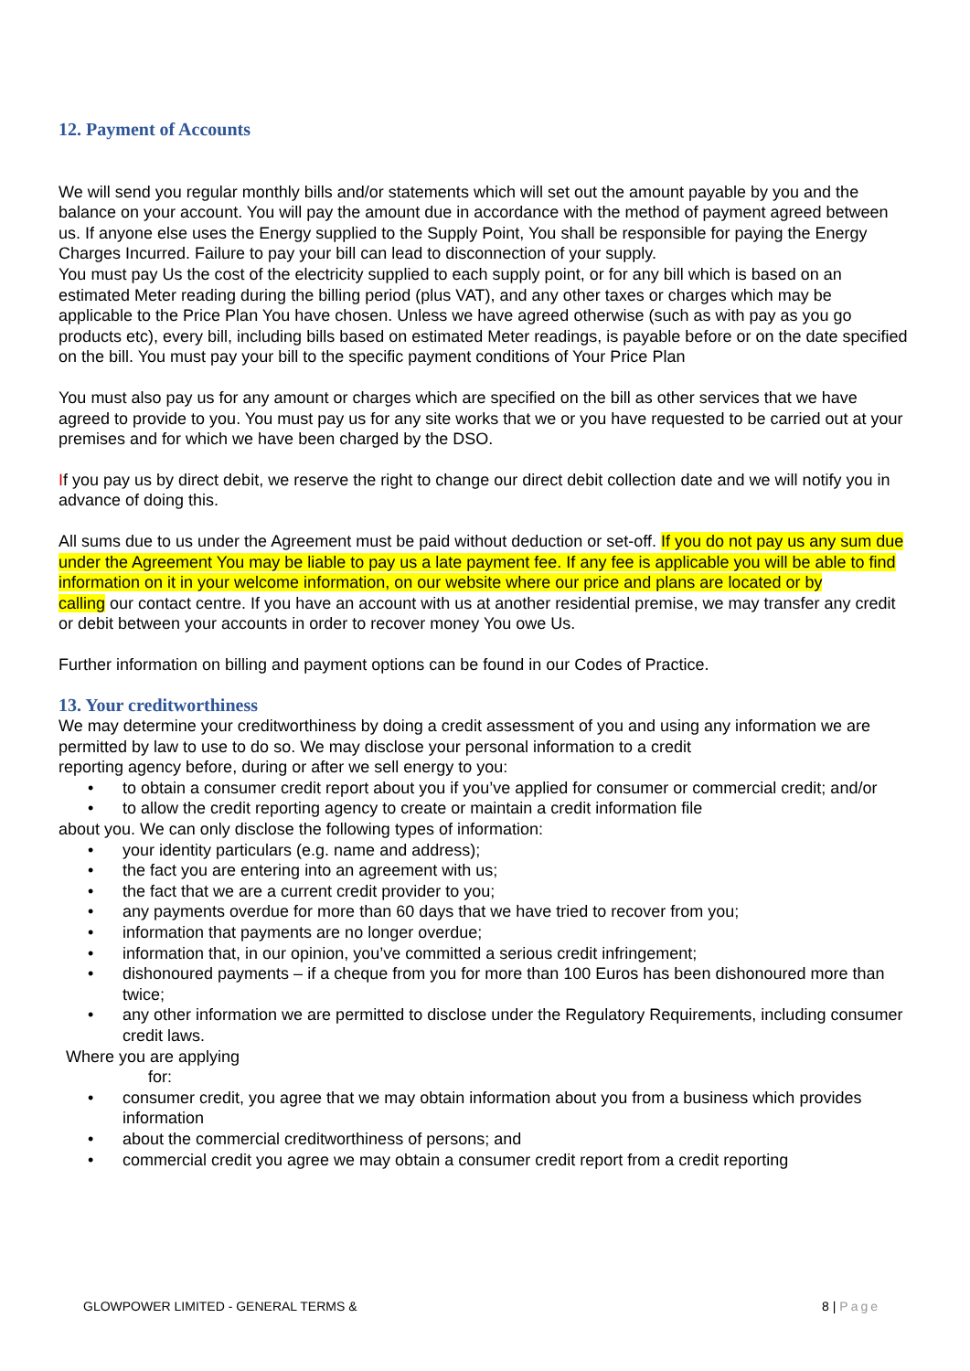12. Payment of Accounts
We will send you regular monthly bills and/or statements which will set out the amount payable by you and the balance on your account. You will pay the amount due in accordance with the method of payment agreed between us. If anyone else uses the Energy supplied to the Supply Point, You shall be responsible for paying the Energy Charges Incurred. Failure to pay your bill can lead to disconnection of your supply.
You must pay Us the cost of the electricity supplied to each supply point, or for any bill which is based on an estimated Meter reading during the billing period (plus VAT), and any other taxes or charges which may be applicable to the Price Plan You have chosen. Unless we have agreed otherwise (such as with pay as you go products etc), every bill, including bills based on estimated Meter readings, is payable before or on the date specified on the bill. You must pay your bill to the specific payment conditions of Your Price Plan
You must also pay us for any amount or charges which are specified on the bill as other services that we have agreed to provide to you. You must pay us for any site works that we or you have requested to be carried out at your premises and for which we have been charged by the DSO.
If you pay us by direct debit, we reserve the right to change our direct debit collection date and we will notify you in advance of doing this.
All sums due to us under the Agreement must be paid without deduction or set-off. If you do not pay us any sum due under the Agreement You may be liable to pay us a late payment fee. If any fee is applicable you will be able to find information on it in your welcome information, on our website where our price and plans are located or by
calling our contact centre. If you have an account with us at another residential premise, we may transfer any credit or debit between your accounts in order to recover money You owe Us.
Further information on billing and payment options can be found in our Codes of Practice.
13. Your creditworthiness
We may determine your creditworthiness by doing a credit assessment of you and using any information we are permitted by law to use to do so. We may disclose your personal information to a credit
reporting agency before, during or after we sell energy to you:
• to obtain a consumer credit report about you if you’ve applied for consumer or commercial credit; and/or
• to allow the credit reporting agency to create or maintain a credit information file
about you. We can only disclose the following types of information:
• your identity particulars (e.g. name and address);
• the fact you are entering into an agreement with us;
• the fact that we are a current credit provider to you;
• any payments overdue for more than 60 days that we have tried to recover from you;
• information that payments are no longer overdue;
• information that, in our opinion, you’ve committed a serious credit infringement;
• dishonoured payments – if a cheque from you for more than 100 Euros has been dishonoured more than twice;
• any other information we are permitted to disclose under the Regulatory Requirements, including consumer
credit laws.
Where you are applying
for:
• consumer credit, you agree that we may obtain information about you from a business which provides information
• about the commercial creditworthiness of persons; and
• commercial credit you agree we may obtain a consumer credit report from a credit reporting
GLOWPOWER LIMITED - GENERAL TERMS & 8 | Page